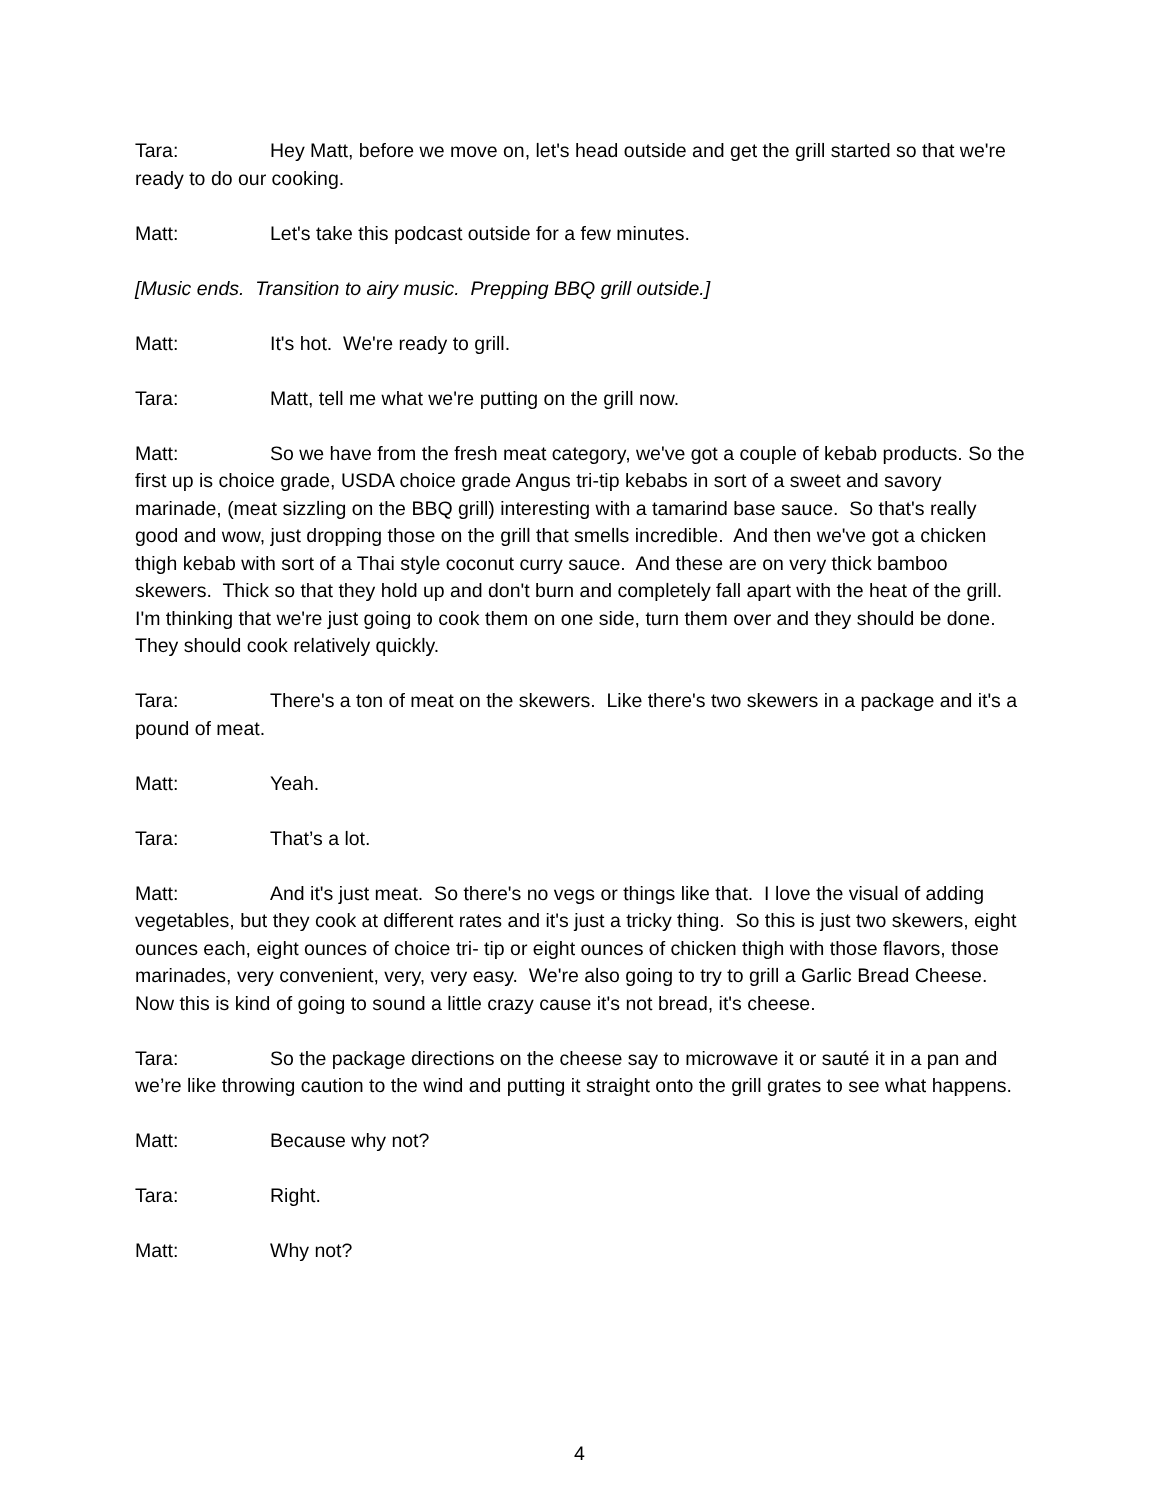Tara: Hey Matt, before we move on, let's head outside and get the grill started so that we're ready to do our cooking.
Matt: Let's take this podcast outside for a few minutes.
[Music ends. Transition to airy music. Prepping BBQ grill outside.]
Matt: It's hot. We're ready to grill.
Tara: Matt, tell me what we're putting on the grill now.
Matt: So we have from the fresh meat category, we've got a couple of kebab products. So the first up is choice grade, USDA choice grade Angus tri-tip kebabs in sort of a sweet and savory marinade, (meat sizzling on the BBQ grill) interesting with a tamarind base sauce. So that's really good and wow, just dropping those on the grill that smells incredible. And then we've got a chicken thigh kebab with sort of a Thai style coconut curry sauce. And these are on very thick bamboo skewers. Thick so that they hold up and don't burn and completely fall apart with the heat of the grill. I'm thinking that we're just going to cook them on one side, turn them over and they should be done. They should cook relatively quickly.
Tara: There's a ton of meat on the skewers. Like there's two skewers in a package and it's a pound of meat.
Matt: Yeah.
Tara: That’s a lot.
Matt: And it's just meat. So there's no vegs or things like that. I love the visual of adding vegetables, but they cook at different rates and it's just a tricky thing. So this is just two skewers, eight ounces each, eight ounces of choice tri- tip or eight ounces of chicken thigh with those flavors, those marinades, very convenient, very, very easy. We're also going to try to grill a Garlic Bread Cheese. Now this is kind of going to sound a little crazy cause it's not bread, it's cheese.
Tara: So the package directions on the cheese say to microwave it or sauté it in a pan and we’re like throwing caution to the wind and putting it straight onto the grill grates to see what happens.
Matt: Because why not?
Tara: Right.
Matt: Why not?
4